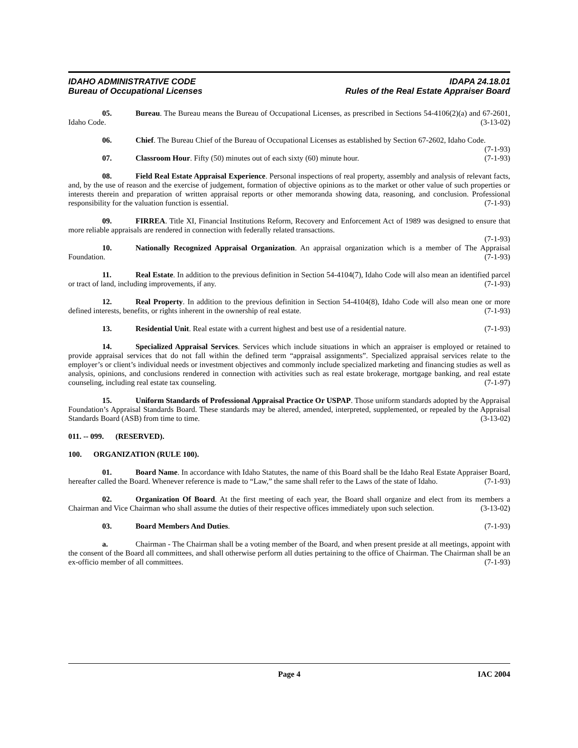IDAHO ADMINISTRATIVE CODE IDAPA 24.18.01
Bureau of Occupational Licenses Rules of the Real Estate Appraiser Board
05. Bureau. The Bureau means the Bureau of Occupational Licenses, as prescribed in Sections 54-4106(2)(a) and 67-2601, Idaho Code. (3-13-02)
06. Chief. The Bureau Chief of the Bureau of Occupational Licenses as established by Section 67-2602, Idaho Code. (7-1-93)
07. Classroom Hour. Fifty (50) minutes out of each sixty (60) minute hour. (7-1-93)
08. Field Real Estate Appraisal Experience. Personal inspections of real property, assembly and analysis of relevant facts, and, by the use of reason and the exercise of judgement, formation of objective opinions as to the market or other value of such properties or interests therein and preparation of written appraisal reports or other memoranda showing data, reasoning, and conclusion. Professional responsibility for the valuation function is essential. (7-1-93)
09. FIRREA. Title XI, Financial Institutions Reform, Recovery and Enforcement Act of 1989 was designed to ensure that more reliable appraisals are rendered in connection with federally related transactions.
(7-1-93)
10. Nationally Recognized Appraisal Organization. An appraisal organization which is a member of The Appraisal Foundation. (7-1-93)
11. Real Estate. In addition to the previous definition in Section 54-4104(7), Idaho Code will also mean an identified parcel or tract of land, including improvements, if any. (7-1-93)
12. Real Property. In addition to the previous definition in Section 54-4104(8), Idaho Code will also mean one or more defined interests, benefits, or rights inherent in the ownership of real estate. (7-1-93)
13. Residential Unit. Real estate with a current highest and best use of a residential nature. (7-1-93)
14. Specialized Appraisal Services. Services which include situations in which an appraiser is employed or retained to provide appraisal services that do not fall within the defined term “appraisal assignments”. Specialized appraisal services relate to the employer’s or client’s individual needs or investment objectives and commonly include specialized marketing and financing studies as well as analysis, opinions, and conclusions rendered in connection with activities such as real estate brokerage, mortgage banking, and real estate counseling, including real estate tax counseling. (7-1-97)
15. Uniform Standards of Professional Appraisal Practice Or USPAP. Those uniform standards adopted by the Appraisal Foundation’s Appraisal Standards Board. These standards may be altered, amended, interpreted, supplemented, or repealed by the Appraisal Standards Board (ASB) from time to time. (3-13-02)
011. -- 099. (RESERVED).
100. ORGANIZATION (RULE 100).
01. Board Name. In accordance with Idaho Statutes, the name of this Board shall be the Idaho Real Estate Appraiser Board, hereafter called the Board. Whenever reference is made to “Law,” the same shall refer to the Laws of the state of Idaho. (7-1-93)
02. Organization Of Board. At the first meeting of each year, the Board shall organize and elect from its members a Chairman and Vice Chairman who shall assume the duties of their respective offices immediately upon such selection. (3-13-02)
03. Board Members And Duties. (7-1-93)
a. Chairman - The Chairman shall be a voting member of the Board, and when present preside at all meetings, appoint with the consent of the Board all committees, and shall otherwise perform all duties pertaining to the office of Chairman. The Chairman shall be an ex-officio member of all committees. (7-1-93)
Page 4 IAC 2004